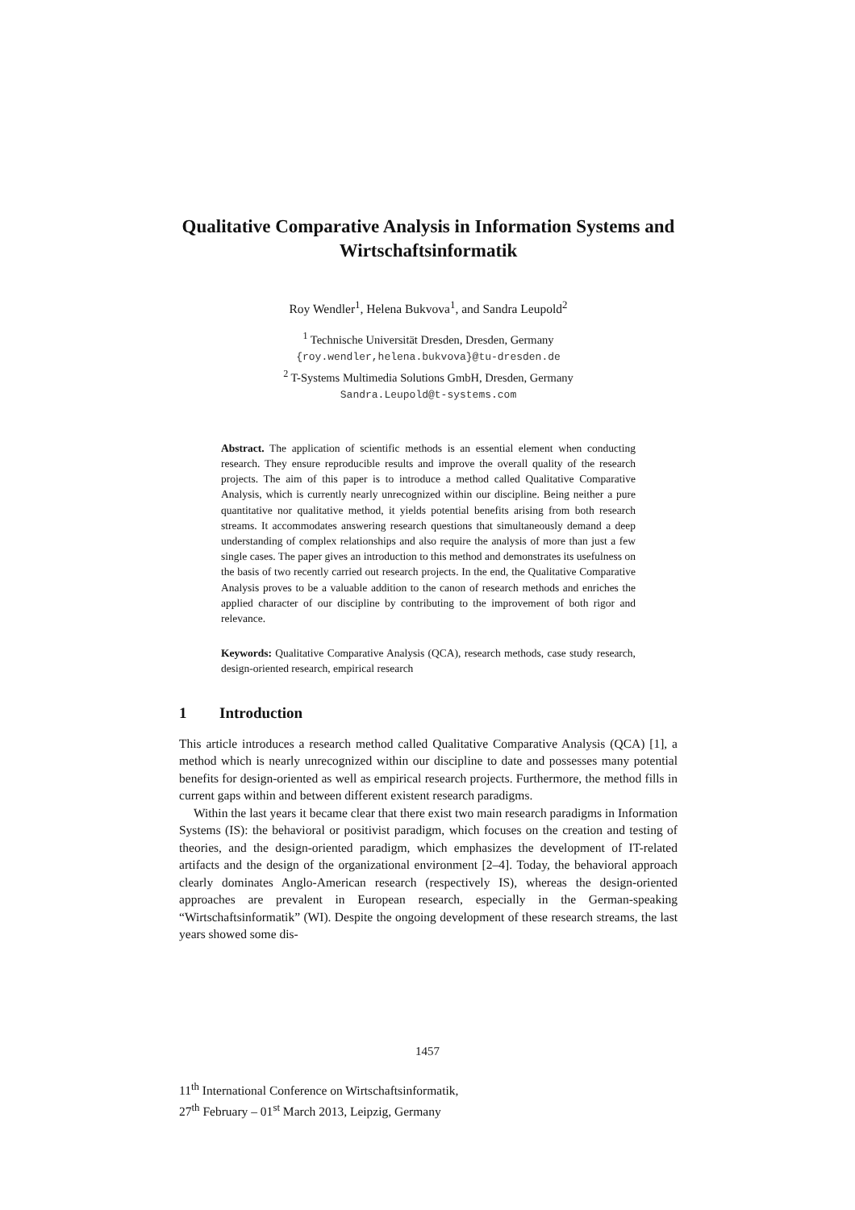Qualitative Comparative Analysis in Information Systems and Wirtschaftsinformatik
Roy Wendler<sup>1</sup>, Helena Bukvova<sup>1</sup>, and Sandra Leupold<sup>2</sup>
<sup>1</sup> Technische Universität Dresden, Dresden, Germany
{roy.wendler,helena.bukvova}@tu-dresden.de
<sup>2</sup> T-Systems Multimedia Solutions GmbH, Dresden, Germany
Sandra.Leupold@t-systems.com
Abstract. The application of scientific methods is an essential element when conducting research. They ensure reproducible results and improve the overall quality of the research projects. The aim of this paper is to introduce a method called Qualitative Comparative Analysis, which is currently nearly unrecognized within our discipline. Being neither a pure quantitative nor qualitative method, it yields potential benefits arising from both research streams. It accommodates answering research questions that simultaneously demand a deep understanding of complex relationships and also require the analysis of more than just a few single cases. The paper gives an introduction to this method and demonstrates its usefulness on the basis of two recently carried out research projects. In the end, the Qualitative Comparative Analysis proves to be a valuable addition to the canon of research methods and enriches the applied character of our discipline by contributing to the improvement of both rigor and relevance.
Keywords: Qualitative Comparative Analysis (QCA), research methods, case study research, design-oriented research, empirical research
1 Introduction
This article introduces a research method called Qualitative Comparative Analysis (QCA) [1], a method which is nearly unrecognized within our discipline to date and possesses many potential benefits for design-oriented as well as empirical research projects. Furthermore, the method fills in current gaps within and between different existent research paradigms.
Within the last years it became clear that there exist two main research paradigms in Information Systems (IS): the behavioral or positivist paradigm, which focuses on the creation and testing of theories, and the design-oriented paradigm, which emphasizes the development of IT-related artifacts and the design of the organizational environment [2–4]. Today, the behavioral approach clearly dominates Anglo-American research (respectively IS), whereas the design-oriented approaches are prevalent in European research, especially in the German-speaking “Wirtschaftsinformatik” (WI). Despite the ongoing development of these research streams, the last years showed some dis-
1457
11<sup>th</sup> International Conference on Wirtschaftsinformatik,
27<sup>th</sup> February – 01<sup>st</sup> March 2013, Leipzig, Germany